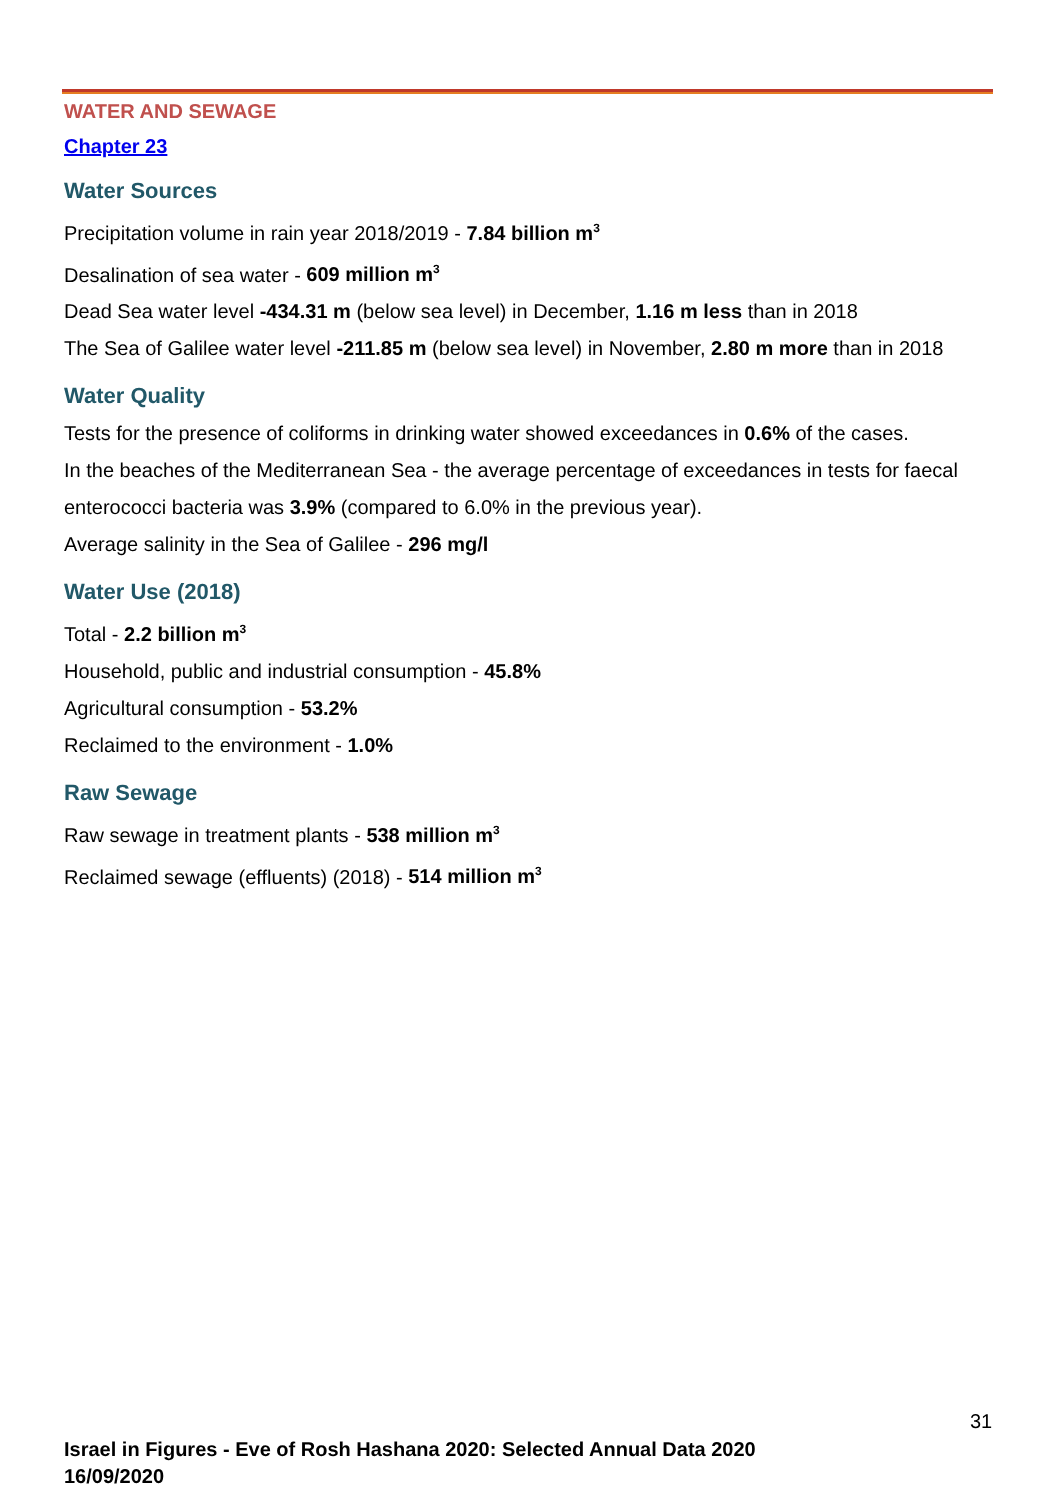WATER AND SEWAGE
Chapter 23
Water Sources
Precipitation volume in rain year 2018/2019 - 7.84 billion m<sup>3</sup>
Desalination of sea water - 609 million m<sup>3</sup>
Dead Sea water level -434.31 m (below sea level) in December, 1.16 m less than in 2018
The Sea of Galilee water level -211.85 m (below sea level) in November, 2.80 m more than in 2018
Water Quality
Tests for the presence of coliforms in drinking water showed exceedances in 0.6% of the cases.
In the beaches of the Mediterranean Sea - the average percentage of exceedances in tests for faecal enterococci bacteria was 3.9% (compared to 6.0% in the previous year).
Average salinity in the Sea of Galilee - 296 mg/l
Water Use (2018)
Total - 2.2 billion m<sup>3</sup>
Household, public and industrial consumption - 45.8%
Agricultural consumption - 53.2%
Reclaimed to the environment - 1.0%
Raw Sewage
Raw sewage in treatment plants - 538 million m<sup>3</sup>
Reclaimed sewage (effluents) (2018) - 514 million m<sup>3</sup>
31
Israel in Figures - Eve of Rosh Hashana 2020: Selected Annual Data 2020
16/09/2020